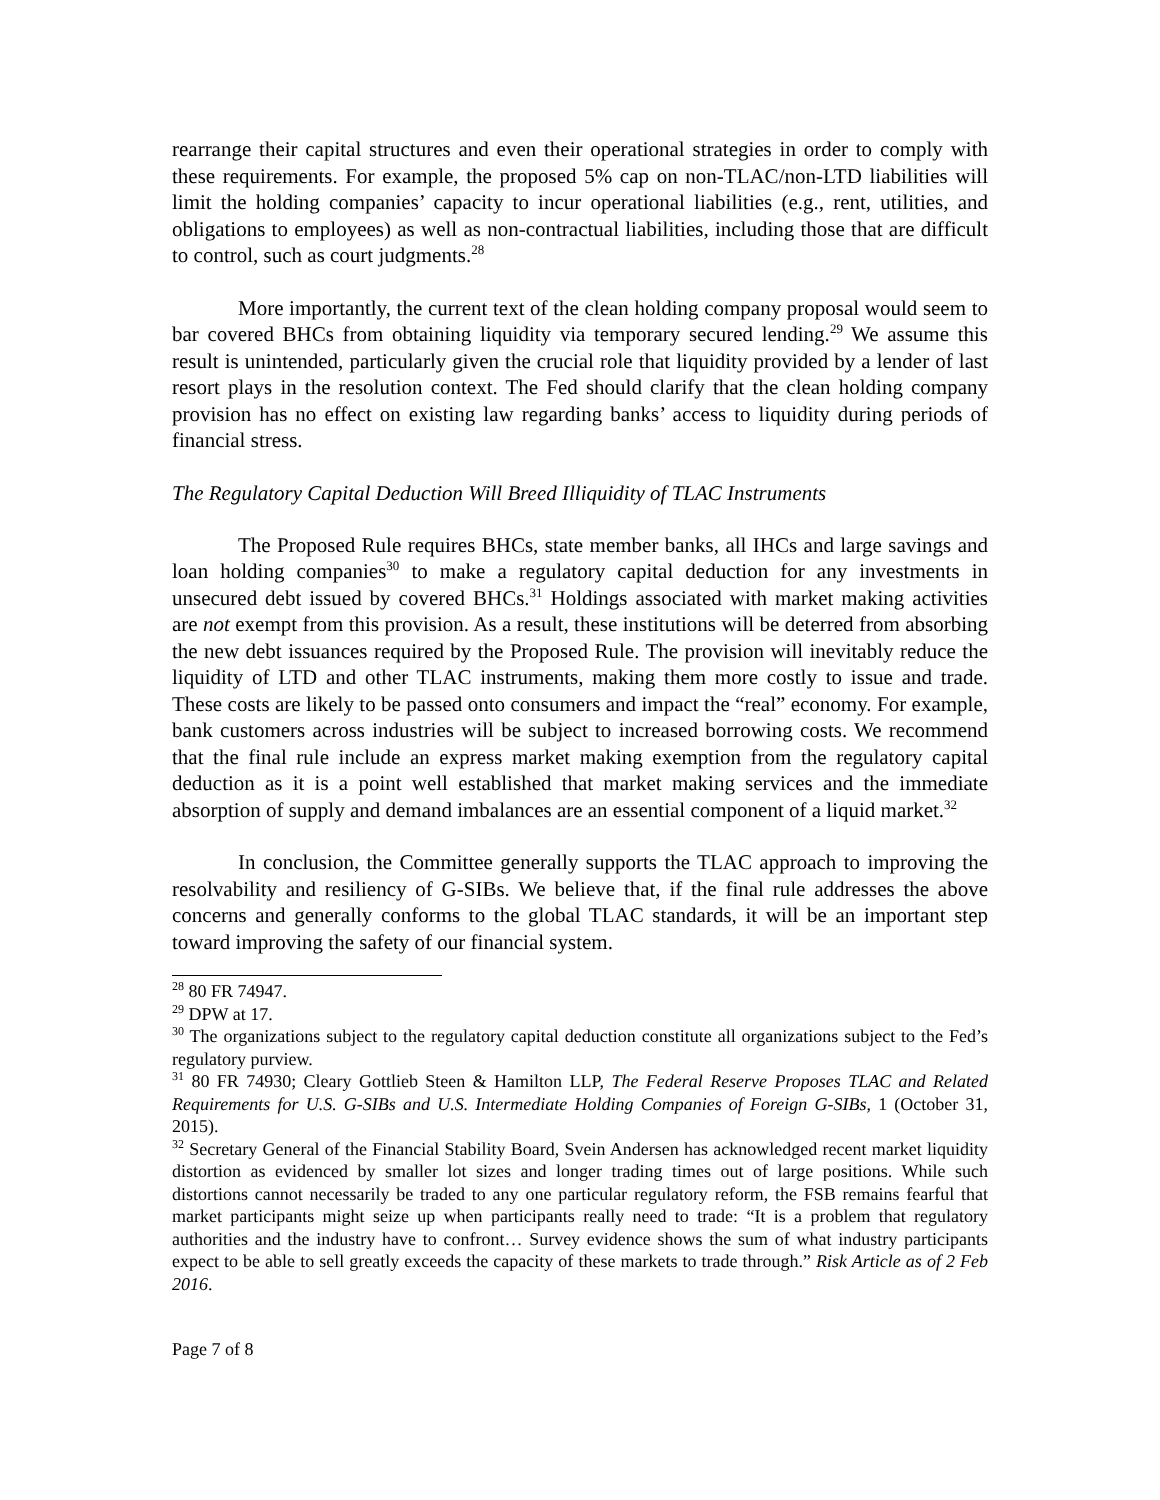rearrange their capital structures and even their operational strategies in order to comply with these requirements. For example, the proposed 5% cap on non-TLAC/non-LTD liabilities will limit the holding companies’ capacity to incur operational liabilities (e.g., rent, utilities, and obligations to employees) as well as non-contractual liabilities, including those that are difficult to control, such as court judgments.<sup>28</sup>
More importantly, the current text of the clean holding company proposal would seem to bar covered BHCs from obtaining liquidity via temporary secured lending.<sup>29</sup> We assume this result is unintended, particularly given the crucial role that liquidity provided by a lender of last resort plays in the resolution context. The Fed should clarify that the clean holding company provision has no effect on existing law regarding banks’ access to liquidity during periods of financial stress.
The Regulatory Capital Deduction Will Breed Illiquidity of TLAC Instruments
The Proposed Rule requires BHCs, state member banks, all IHCs and large savings and loan holding companies<sup>30</sup> to make a regulatory capital deduction for any investments in unsecured debt issued by covered BHCs.<sup>31</sup> Holdings associated with market making activities are not exempt from this provision. As a result, these institutions will be deterred from absorbing the new debt issuances required by the Proposed Rule. The provision will inevitably reduce the liquidity of LTD and other TLAC instruments, making them more costly to issue and trade. These costs are likely to be passed onto consumers and impact the “real” economy. For example, bank customers across industries will be subject to increased borrowing costs. We recommend that the final rule include an express market making exemption from the regulatory capital deduction as it is a point well established that market making services and the immediate absorption of supply and demand imbalances are an essential component of a liquid market.<sup>32</sup>
In conclusion, the Committee generally supports the TLAC approach to improving the resolvability and resiliency of G-SIBs. We believe that, if the final rule addresses the above concerns and generally conforms to the global TLAC standards, it will be an important step toward improving the safety of our financial system.
<sup>28</sup> 80 FR 74947.
<sup>29</sup> DPW at 17.
<sup>30</sup> The organizations subject to the regulatory capital deduction constitute all organizations subject to the Fed’s regulatory purview.
<sup>31</sup> 80 FR 74930; Cleary Gottlieb Steen & Hamilton LLP, The Federal Reserve Proposes TLAC and Related Requirements for U.S. G-SIBs and U.S. Intermediate Holding Companies of Foreign G-SIBs, 1 (October 31, 2015).
<sup>32</sup> Secretary General of the Financial Stability Board, Svein Andersen has acknowledged recent market liquidity distortion as evidenced by smaller lot sizes and longer trading times out of large positions. While such distortions cannot necessarily be traded to any one particular regulatory reform, the FSB remains fearful that market participants might seize up when participants really need to trade: “It is a problem that regulatory authorities and the industry have to confront… Survey evidence shows the sum of what industry participants expect to be able to sell greatly exceeds the capacity of these markets to trade through.” Risk Article as of 2 Feb 2016.
Page 7 of 8